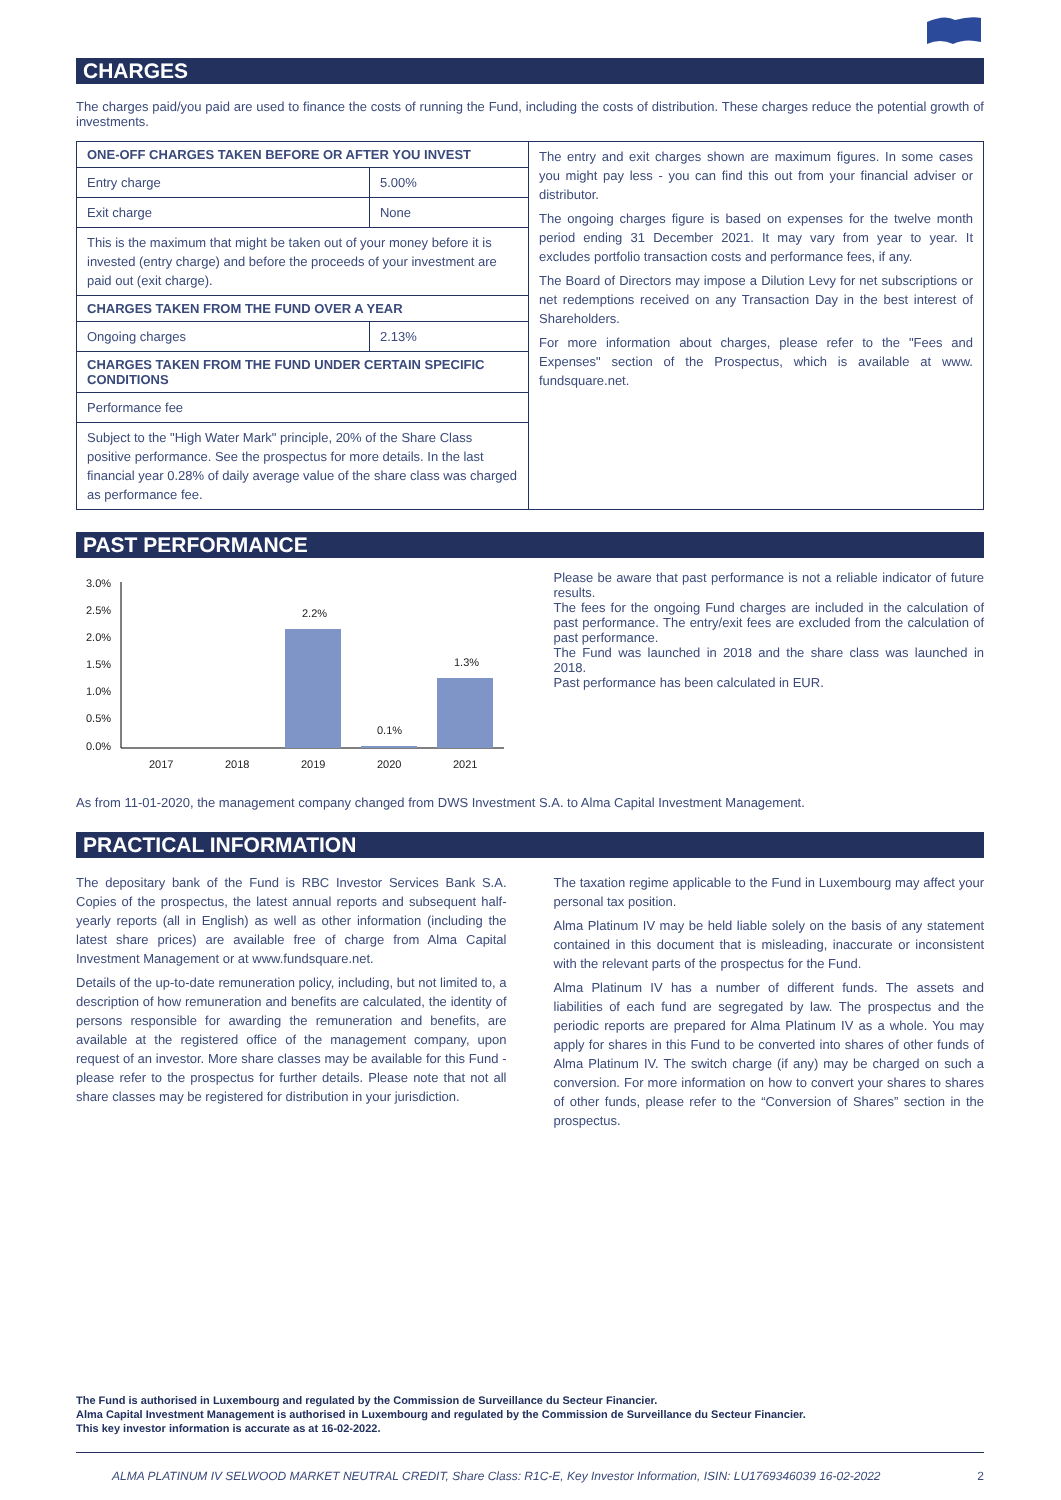CHARGES
The charges paid/you paid are used to finance the costs of running the Fund, including the costs of distribution. These charges reduce the potential growth of investments.
| ONE-OFF CHARGES TAKEN BEFORE OR AFTER YOU INVEST | | The entry and exit charges shown are maximum figures. In some cases you might pay less - you can find this out from your financial adviser or distributor. The ongoing charges figure is based on expenses for the twelve month period ending 31 December 2021. It may vary from year to year. It excludes portfolio transaction costs and performance fees, if any. The Board of Directors may impose a Dilution Levy for net subscriptions or net redemptions received on any Transaction Day in the best interest of Shareholders. For more information about charges, please refer to the "Fees and Expenses" section of the Prospectus, which is available at www. fundsquare.net. |
| Entry charge | 5.00% | |
| Exit charge | None | |
| This is the maximum that might be taken out of your money before it is invested (entry charge) and before the proceeds of your investment are paid out (exit charge). | | |
| CHARGES TAKEN FROM THE FUND OVER A YEAR | | |
| Ongoing charges | 2.13% | |
| CHARGES TAKEN FROM THE FUND UNDER CERTAIN SPECIFIC CONDITIONS | | |
| Performance fee | | |
| Subject to the "High Water Mark" principle, 20% of the Share Class positive performance. See the prospectus for more details. In the last financial year 0.28% of daily average value of the share class was charged as performance fee. | | |
PAST PERFORMANCE
3.0%
2.5%
2.0%
1.5%
1.0%
0.5%
0.0%
2.2%
0.1%
1.3%
2017
2018
2019
2020
2021
Please be aware that past performance is not a reliable indicator of future results.
The fees for the ongoing Fund charges are included in the calculation of past performance. The entry/exit fees are excluded from the calculation of past performance.
The Fund was launched in 2018 and the share class was launched in 2018.
Past performance has been calculated in EUR.
As from 11-01-2020, the management company changed from DWS Investment S.A. to Alma Capital Investment Management.
PRACTICAL INFORMATION
The depositary bank of the Fund is RBC Investor Services Bank S.A. Copies of the prospectus, the latest annual reports and subsequent half-yearly reports (all in English) as well as other information (including the latest share prices) are available free of charge from Alma Capital Investment Management or at www.fundsquare.net.
Details of the up-to-date remuneration policy, including, but not limited to, a description of how remuneration and benefits are calculated, the identity of persons responsible for awarding the remuneration and benefits, are available at the registered office of the management company, upon request of an investor. More share classes may be available for this Fund - please refer to the prospectus for further details. Please note that not all share classes may be registered for distribution in your jurisdiction.
The taxation regime applicable to the Fund in Luxembourg may affect your personal tax position.
Alma Platinum IV may be held liable solely on the basis of any statement contained in this document that is misleading, inaccurate or inconsistent with the relevant parts of the prospectus for the Fund.
Alma Platinum IV has a number of different funds. The assets and liabilities of each fund are segregated by law. The prospectus and the periodic reports are prepared for Alma Platinum IV as a whole. You may apply for shares in this Fund to be converted into shares of other funds of Alma Platinum IV. The switch charge (if any) may be charged on such a conversion. For more information on how to convert your shares to shares of other funds, please refer to the “Conversion of Shares” section in the prospectus.
The Fund is authorised in Luxembourg and regulated by the Commission de Surveillance du Secteur Financier.
Alma Capital Investment Management is authorised in Luxembourg and regulated by the Commission de Surveillance du Secteur Financier.
This key investor information is accurate as at 16-02-2022.
ALMA PLATINUM IV SELWOOD MARKET NEUTRAL CREDIT, Share Class: R1C-E, Key Investor Information, ISIN: LU1769346039 16-02-2022 2